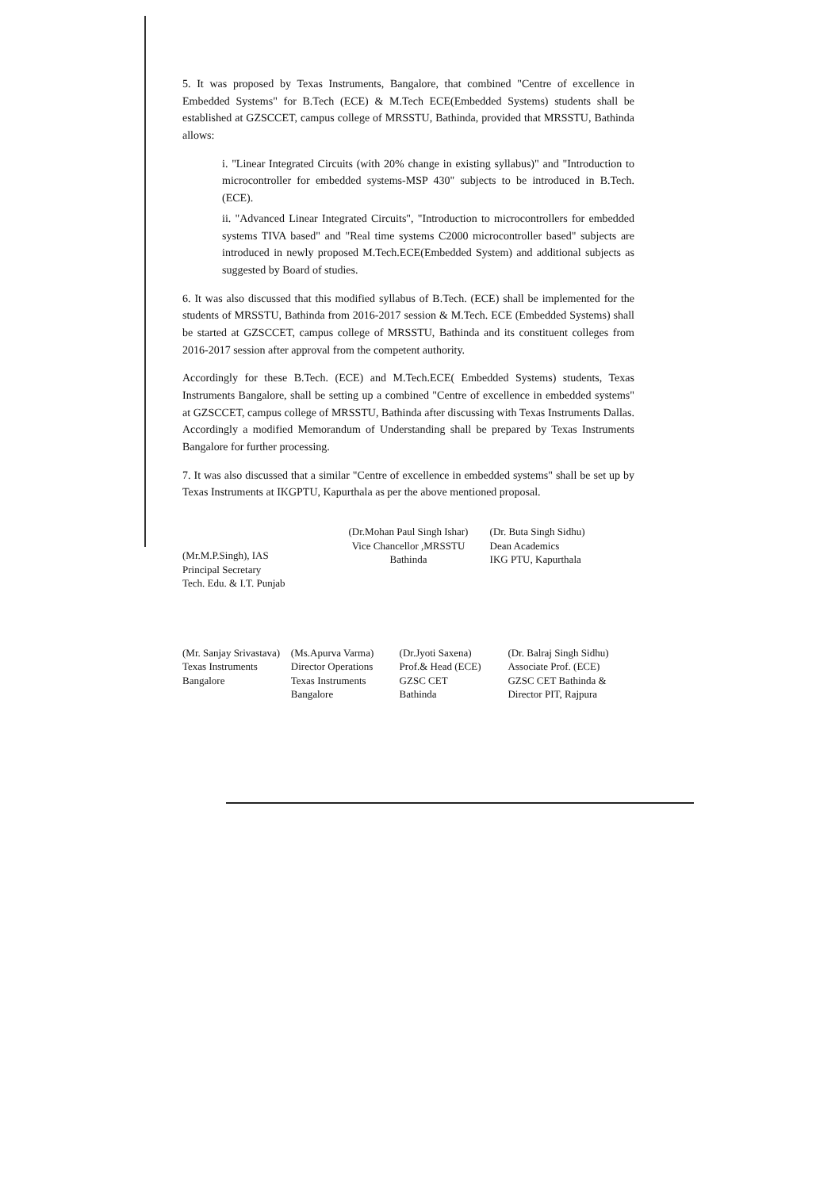5. It was proposed by Texas Instruments, Bangalore, that combined "Centre of excellence in Embedded Systems" for B.Tech (ECE) & M.Tech ECE(Embedded Systems) students shall be established at GZSCCET, campus college of MRSSTU, Bathinda, provided that MRSSTU, Bathinda allows:
i. "Linear Integrated Circuits (with 20% change in existing syllabus)" and "Introduction to microcontroller for embedded systems-MSP 430" subjects to be introduced in B.Tech. (ECE).
ii. "Advanced Linear Integrated Circuits", "Introduction to microcontrollers for embedded systems TIVA based" and "Real time systems C2000 microcontroller based" subjects are introduced in newly proposed M.Tech.ECE(Embedded System) and additional subjects as suggested by Board of studies.
6. It was also discussed that this modified syllabus of B.Tech. (ECE) shall be implemented for the students of MRSSTU, Bathinda from 2016-2017 session & M.Tech. ECE (Embedded Systems) shall be started at GZSCCET, campus college of MRSSTU, Bathinda and its constituent colleges from 2016-2017 session after approval from the competent authority.
Accordingly for these B.Tech. (ECE) and M.Tech.ECE( Embedded Systems) students, Texas Instruments Bangalore, shall be setting up a combined "Centre of excellence in embedded systems" at GZSCCET, campus college of MRSSTU, Bathinda after discussing with Texas Instruments Dallas. Accordingly a modified Memorandum of Understanding shall be prepared by Texas Instruments Bangalore for further processing.
7. It was also discussed that a similar "Centre of excellence in embedded systems" shall be set up by Texas Instruments at IKGPTU, Kapurthala as per the above mentioned proposal.
(Mr.M.P.Singh), IAS
Principal Secretary
Tech. Edu. & I.T. Punjab
(Dr.Mohan Paul Singh Ishar)
Vice Chancellor ,MRSSTU
Bathinda
(Dr. Buta Singh Sidhu)
Dean Academics
IKG PTU, Kapurthala
(Mr. Sanjay Srivastava)
Texas Instruments
Bangalore
(Ms.Apurva Varma)
Director Operations
Texas Instruments
Bangalore
(Dr.Jyoti Saxena)
Prof.& Head (ECE)
GZSC CET
Bathinda
(Dr. Balraj Singh Sidhu)
Associate Prof. (ECE)
GZSC CET Bathinda &
Director PIT, Rajpura